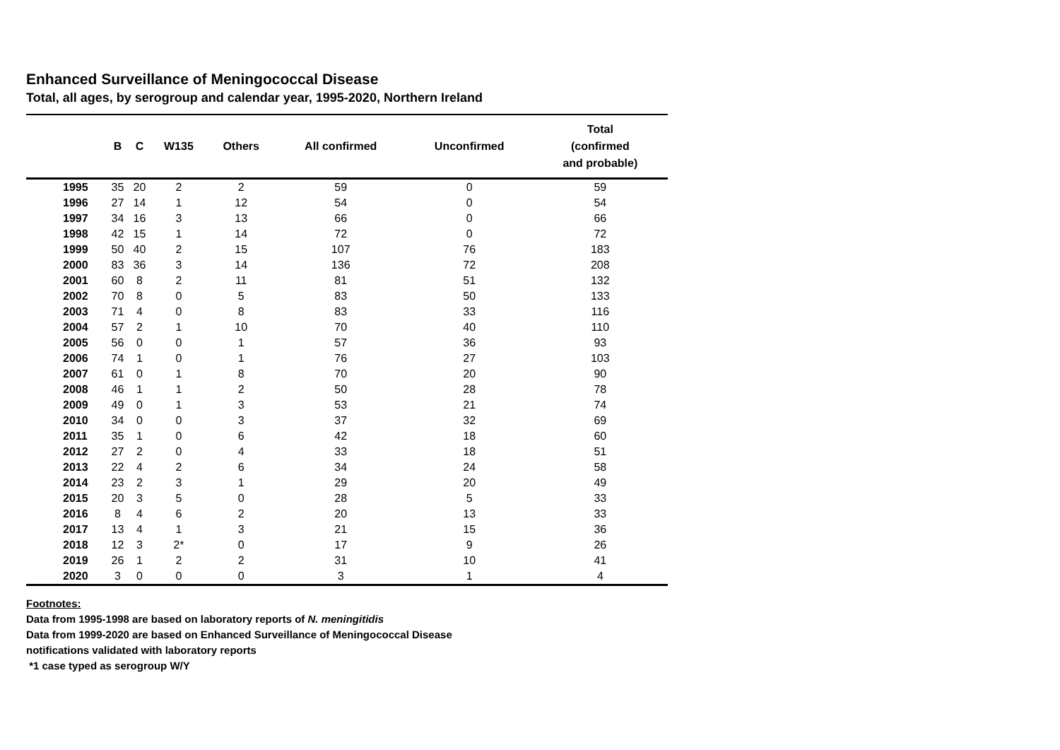Enhanced Surveillance of Meningococcal Disease
Total, all ages, by serogroup and calendar year, 1995-2020, Northern Ireland
| | B | C | W135 | Others | All confirmed | Unconfirmed | Total (confirmed and probable) |
| --- | --- | --- | --- | --- | --- | --- | --- |
| 1995 | 35 | 20 | 2 | 2 | 59 | 0 | 59 |
| 1996 | 27 | 14 | 1 | 12 | 54 | 0 | 54 |
| 1997 | 34 | 16 | 3 | 13 | 66 | 0 | 66 |
| 1998 | 42 | 15 | 1 | 14 | 72 | 0 | 72 |
| 1999 | 50 | 40 | 2 | 15 | 107 | 76 | 183 |
| 2000 | 83 | 36 | 3 | 14 | 136 | 72 | 208 |
| 2001 | 60 | 8 | 2 | 11 | 81 | 51 | 132 |
| 2002 | 70 | 8 | 0 | 5 | 83 | 50 | 133 |
| 2003 | 71 | 4 | 0 | 8 | 83 | 33 | 116 |
| 2004 | 57 | 2 | 1 | 10 | 70 | 40 | 110 |
| 2005 | 56 | 0 | 0 | 1 | 57 | 36 | 93 |
| 2006 | 74 | 1 | 0 | 1 | 76 | 27 | 103 |
| 2007 | 61 | 0 | 1 | 8 | 70 | 20 | 90 |
| 2008 | 46 | 1 | 1 | 2 | 50 | 28 | 78 |
| 2009 | 49 | 0 | 1 | 3 | 53 | 21 | 74 |
| 2010 | 34 | 0 | 0 | 3 | 37 | 32 | 69 |
| 2011 | 35 | 1 | 0 | 6 | 42 | 18 | 60 |
| 2012 | 27 | 2 | 0 | 4 | 33 | 18 | 51 |
| 2013 | 22 | 4 | 2 | 6 | 34 | 24 | 58 |
| 2014 | 23 | 2 | 3 | 1 | 29 | 20 | 49 |
| 2015 | 20 | 3 | 5 | 0 | 28 | 5 | 33 |
| 2016 | 8 | 4 | 6 | 2 | 20 | 13 | 33 |
| 2017 | 13 | 4 | 1 | 3 | 21 | 15 | 36 |
| 2018 | 12 | 3 | 2* | 0 | 17 | 9 | 26 |
| 2019 | 26 | 1 | 2 | 2 | 31 | 10 | 41 |
| 2020 | 3 | 0 | 0 | 0 | 3 | 1 | 4 |
Footnotes:
Data from 1995-1998 are based on laboratory reports of N. meningitidis
Data from 1999-2020 are based on Enhanced Surveillance of Meningococcal Disease
notifications validated with laboratory reports
*1 case typed as serogroup W/Y